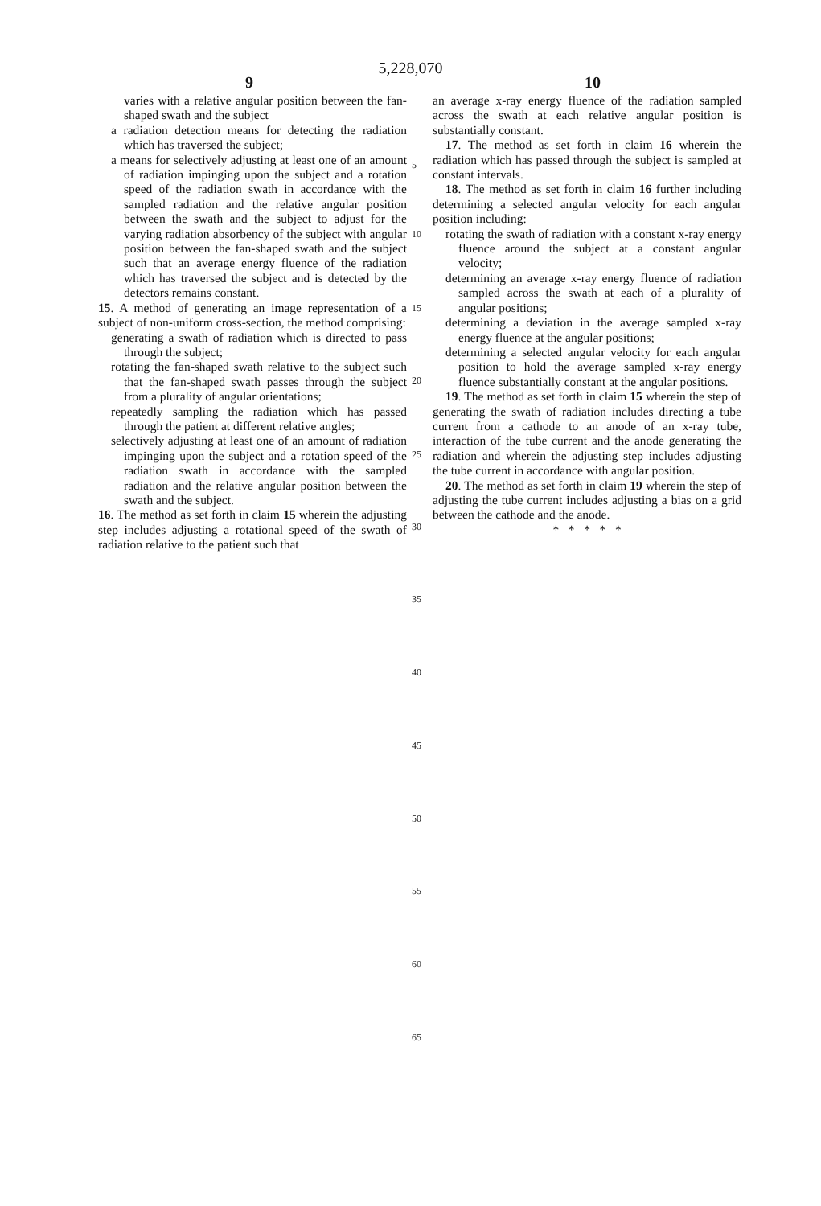5,228,070
9 10
varies with a relative angular position between the fan-shaped swath and the subject
a radiation detection means for detecting the radiation which has traversed the subject;
a means for selectively adjusting at least one of an amount of radiation impinging upon the subject and a rotation speed of the radiation swath in accordance with the sampled radiation and the relative angular position between the swath and the subject to adjust for the varying radiation absorbency of the subject with angular position between the fan-shaped swath and the subject such that an average energy fluence of the radiation which has traversed the subject and is detected by the detectors remains constant.
15. A method of generating an image representation of a subject of non-uniform cross-section, the method comprising:
generating a swath of radiation which is directed to pass through the subject;
rotating the fan-shaped swath relative to the subject such that the fan-shaped swath passes through the subject from a plurality of angular orientations;
repeatedly sampling the radiation which has passed through the patient at different relative angles;
selectively adjusting at least one of an amount of radiation impinging upon the subject and a rotation speed of the radiation swath in accordance with the sampled radiation and the relative angular position between the swath and the subject.
16. The method as set forth in claim 15 wherein the adjusting step includes adjusting a rotational speed of the swath of radiation relative to the patient such that
5
10
15
20
25
30
35
40
45
50
55
60
65
an average x-ray energy fluence of the radiation sampled across the swath at each relative angular position is substantially constant.
17. The method as set forth in claim 16 wherein the radiation which has passed through the subject is sampled at constant intervals.
18. The method as set forth in claim 16 further including determining a selected angular velocity for each angular position including:
rotating the swath of radiation with a constant x-ray energy fluence around the subject at a constant angular velocity;
determining an average x-ray energy fluence of radiation sampled across the swath at each of a plurality of angular positions;
determining a deviation in the average sampled x-ray energy fluence at the angular positions;
determining a selected angular velocity for each angular position to hold the average sampled x-ray energy fluence substantially constant at the angular positions.
19. The method as set forth in claim 15 wherein the step of generating the swath of radiation includes directing a tube current from a cathode to an anode of an x-ray tube, interaction of the tube current and the anode generating the radiation and wherein the adjusting step includes adjusting the tube current in accordance with angular position.
20. The method as set forth in claim 19 wherein the step of adjusting the tube current includes adjusting a bias on a grid between the cathode and the anode.
* * * * *